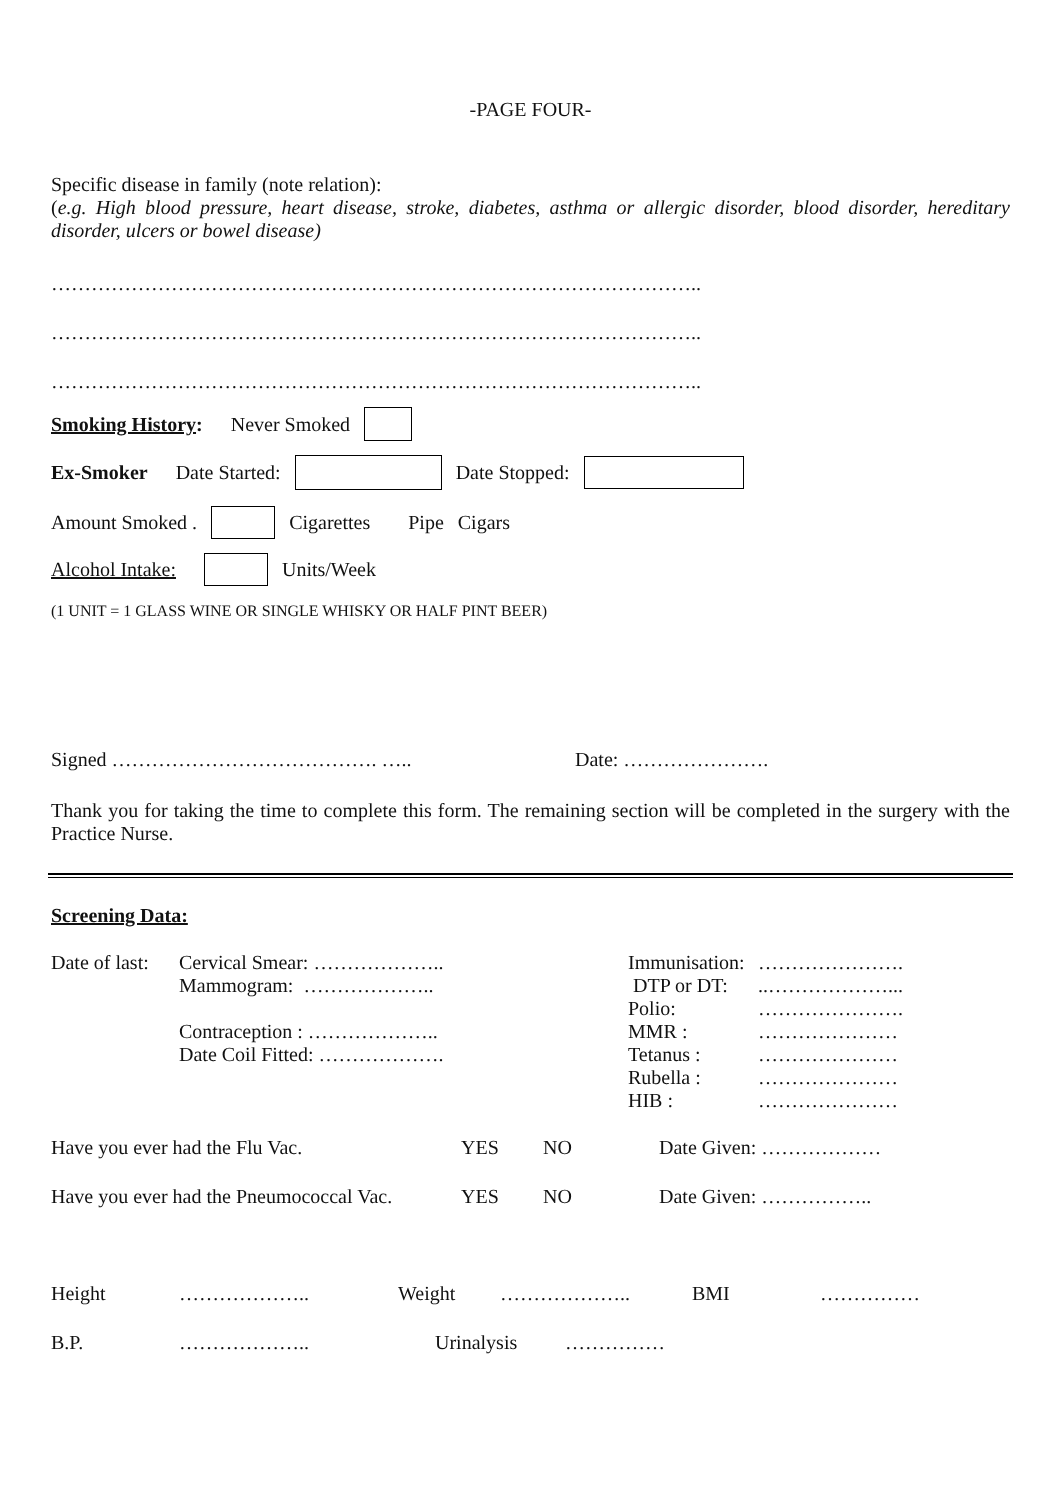-PAGE FOUR-
Specific disease in family (note relation):
(e.g. High blood pressure, heart disease, stroke, diabetes, asthma or allergic disorder, blood disorder, hereditary disorder, ulcers or bowel disease)
……………………………………………………………………………………..
……………………………………………………………………………………..
……………………………………………………………………………………..
Smoking History: Never Smoked
Ex-Smoker Date Started: Date Stopped:
Amount Smoked . Cigarettes Pipe Cigars
Alcohol Intake: Units/Week
(1 UNIT = 1 GLASS WINE OR SINGLE WHISKY OR HALF PINT BEER)
Signed …………………………………. ….. Date: ………………….
Thank you for taking the time to complete this form. The remaining section will be completed in the surgery with the Practice Nurse.
Screening Data:
Date of last:
Cervical Smear: ………………..
Mammogram: ………………..
Contraception : ………………..
Date Coil Fitted: ……………….
| Immunisation: | …………………. |
| DTP or DT: | ..………………... |
| Polio: | …………………. |
| MMR : | ………………… |
| Tetanus : | ………………… |
| Rubella : | ………………… |
| HIB : | ………………… |
Have you ever had the Flu Vac. YES NO Date Given: ………………
Have you ever had the Pneumococcal Vac. YES NO Date Given: ……………..
Height ……………….. Weight ……………….. BMI ……………
B.P. ……………….. Urinalysis ……………